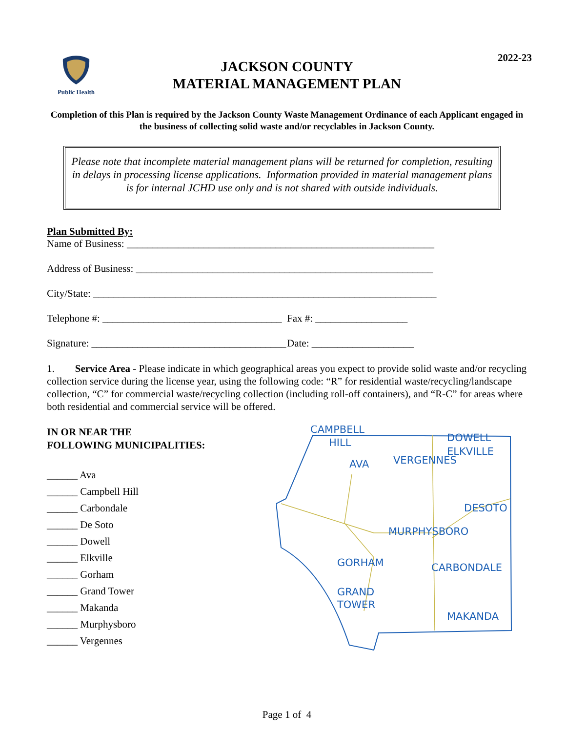2022-23
Public Health
JACKSON COUNTY
MATERIAL MANAGEMENT PLAN
Completion of this Plan is required by the Jackson County Waste Management Ordinance of each Applicant engaged in the business of collecting solid waste and/or recyclables in Jackson County.
Please note that incomplete material management plans will be returned for completion, resulting in delays in processing license applications. Information provided in material management plans is for internal JCHD use only and is not shared with outside individuals.
Plan Submitted By:
Name of Business: ____________________________________________________________
Address of Business: __________________________________________________________
City/State: ___________________________________________________________________
Telephone #: ___________________________________ Fax #: __________________
Signature: ______________________________________ Date: ____________________
1. Service Area - Please indicate in which geographical areas you expect to provide solid waste and/or recycling collection service during the license year, using the following code: “R” for residential waste/recycling/landscape collection, “C” for commercial waste/recycling collection (including roll-off containers), and “R-C” for areas where both residential and commercial service will be offered.
IN OR NEAR THE
FOLLOWING MUNICIPALITIES:
______ Ava
______ Campbell Hill
______ Carbondale
______ De Soto
______ Dowell
______ Elkville
______ Gorham
______ Grand Tower
______ Makanda
______ Murphysboro
______ Vergennes
CAMPBELL
HILL
DOWELL
ELKVILLE
AVA
VERGENNES
DESOTO
MURPHYSBORO
GORHAM
CARBONDALE
GRAND
TOWER
MAKANDA
Page 1 of 4